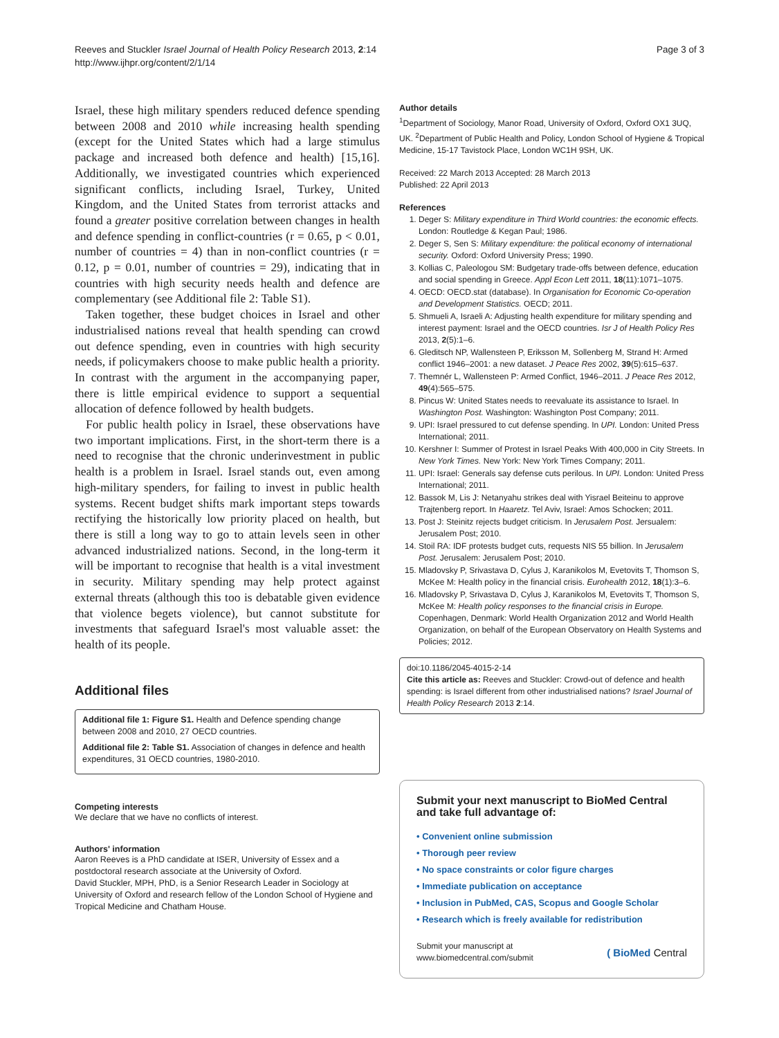Reeves and Stuckler Israel Journal of Health Policy Research 2013, 2:14
http://www.ijhpr.org/content/2/1/14
Page 3 of 3
Israel, these high military spenders reduced defence spending between 2008 and 2010 while increasing health spending (except for the United States which had a large stimulus package and increased both defence and health) [15,16]. Additionally, we investigated countries which experienced significant conflicts, including Israel, Turkey, United Kingdom, and the United States from terrorist attacks and found a greater positive correlation between changes in health and defence spending in conflict-countries (r = 0.65, p < 0.01, number of countries = 4) than in non-conflict countries (r = 0.12, p = 0.01, number of countries = 29), indicating that in countries with high security needs health and defence are complementary (see Additional file 2: Table S1).
Taken together, these budget choices in Israel and other industrialised nations reveal that health spending can crowd out defence spending, even in countries with high security needs, if policymakers choose to make public health a priority. In contrast with the argument in the accompanying paper, there is little empirical evidence to support a sequential allocation of defence followed by health budgets.
For public health policy in Israel, these observations have two important implications. First, in the short-term there is a need to recognise that the chronic underinvestment in public health is a problem in Israel. Israel stands out, even among high-military spenders, for failing to invest in public health systems. Recent budget shifts mark important steps towards rectifying the historically low priority placed on health, but there is still a long way to go to attain levels seen in other advanced industrialized nations. Second, in the long-term it will be important to recognise that health is a vital investment in security. Military spending may help protect against external threats (although this too is debatable given evidence that violence begets violence), but cannot substitute for investments that safeguard Israel's most valuable asset: the health of its people.
Additional files
Additional file 1: Figure S1. Health and Defence spending change between 2008 and 2010, 27 OECD countries.
Additional file 2: Table S1. Association of changes in defence and health expenditures, 31 OECD countries, 1980-2010.
Competing interests
We declare that we have no conflicts of interest.
Authors' information
Aaron Reeves is a PhD candidate at ISER, University of Essex and a postdoctoral research associate at the University of Oxford.
David Stuckler, MPH, PhD, is a Senior Research Leader in Sociology at University of Oxford and research fellow of the London School of Hygiene and Tropical Medicine and Chatham House.
Author details
<sup>1</sup> Department of Sociology, Manor Road, University of Oxford, Oxford OX1 3UQ, UK. <sup>2</sup>Department of Public Health and Policy, London School of Hygiene & Tropical Medicine, 15-17 Tavistock Place, London WC1H 9SH, UK.
Received: 22 March 2013 Accepted: 28 March 2013
Published: 22 April 2013
References
1. Deger S: Military expenditure in Third World countries: the economic effects. London: Routledge & Kegan Paul; 1986.
2. Deger S, Sen S: Military expenditure: the political economy of international security. Oxford: Oxford University Press; 1990.
3. Kollias C, Paleologou SM: Budgetary trade-offs between defence, education and social spending in Greece. Appl Econ Lett 2011, 18(11):1071–1075.
4. OECD: OECD.stat (database). In Organisation for Economic Co-operation and Development Statistics. OECD; 2011.
5. Shmueli A, Israeli A: Adjusting health expenditure for military spending and interest payment: Israel and the OECD countries. Isr J of Health Policy Res 2013, 2(5):1–6.
6. Gleditsch NP, Wallensteen P, Eriksson M, Sollenberg M, Strand H: Armed conflict 1946–2001: a new dataset. J Peace Res 2002, 39(5):615–637.
7. Themnér L, Wallensteen P: Armed Conflict, 1946–2011. J Peace Res 2012, 49(4):565–575.
8. Pincus W: United States needs to reevaluate its assistance to Israel. In Washington Post. Washington: Washington Post Company; 2011.
9. UPI: Israel pressured to cut defense spending. In UPI. London: United Press International; 2011.
10. Kershner I: Summer of Protest in Israel Peaks With 400,000 in City Streets. In New York Times. New York: New York Times Company; 2011.
11. UPI: Israel: Generals say defense cuts perilous. In UPI. London: United Press International; 2011.
12. Bassok M, Lis J: Netanyahu strikes deal with Yisrael Beiteinu to approve Trajtenberg report. In Haaretz. Tel Aviv, Israel: Amos Schocken; 2011.
13. Post J: Steinitz rejects budget criticism. In Jerusalem Post. Jersualem: Jerusalem Post; 2010.
14. Stoil RA: IDF protests budget cuts, requests NIS 55 billion. In Jerusalem Post. Jerusalem: Jerusalem Post; 2010.
15. Mladovsky P, Srivastava D, Cylus J, Karanikolos M, Evetovits T, Thomson S, McKee M: Health policy in the financial crisis. Eurohealth 2012, 18(1):3–6.
16. Mladovsky P, Srivastava D, Cylus J, Karanikolos M, Evetovits T, Thomson S, McKee M: Health policy responses to the financial crisis in Europe. Copenhagen, Denmark: World Health Organization 2012 and World Health Organization, on behalf of the European Observatory on Health Systems and Policies; 2012.
doi:10.1186/2045-4015-2-14
Cite this article as: Reeves and Stuckler: Crowd-out of defence and health spending: is Israel different from other industrialised nations? Israel Journal of Health Policy Research 2013 2:14.
Submit your next manuscript to BioMed Central and take full advantage of:
• Convenient online submission
• Thorough peer review
• No space constraints or color figure charges
• Immediate publication on acceptance
• Inclusion in PubMed, CAS, Scopus and Google Scholar
• Research which is freely available for redistribution
Submit your manuscript at
www.biomedcentral.com/submit
( BioMed Central